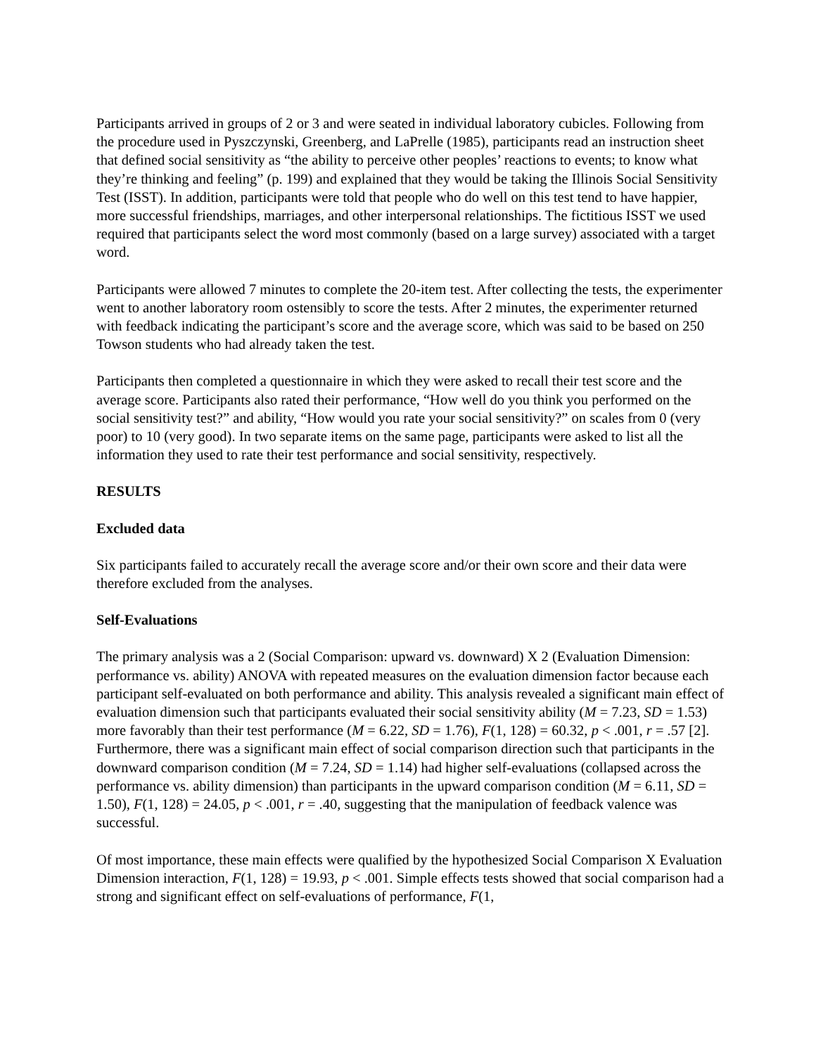Participants arrived in groups of 2 or 3 and were seated in individual laboratory cubicles. Following from the procedure used in Pyszczynski, Greenberg, and LaPrelle (1985), participants read an instruction sheet that defined social sensitivity as “the ability to perceive other peoples’ reactions to events; to know what they’re thinking and feeling” (p. 199) and explained that they would be taking the Illinois Social Sensitivity Test (ISST). In addition, participants were told that people who do well on this test tend to have happier, more successful friendships, marriages, and other interpersonal relationships. The fictitious ISST we used required that participants select the word most commonly (based on a large survey) associated with a target word.
Participants were allowed 7 minutes to complete the 20-item test. After collecting the tests, the experimenter went to another laboratory room ostensibly to score the tests. After 2 minutes, the experimenter returned with feedback indicating the participant’s score and the average score, which was said to be based on 250 Towson students who had already taken the test.
Participants then completed a questionnaire in which they were asked to recall their test score and the average score. Participants also rated their performance, “How well do you think you performed on the social sensitivity test?” and ability, “How would you rate your social sensitivity?” on scales from 0 (very poor) to 10 (very good). In two separate items on the same page, participants were asked to list all the information they used to rate their test performance and social sensitivity, respectively.
RESULTS
Excluded data
Six participants failed to accurately recall the average score and/or their own score and their data were therefore excluded from the analyses.
Self-Evaluations
The primary analysis was a 2 (Social Comparison: upward vs. downward) X 2 (Evaluation Dimension: performance vs. ability) ANOVA with repeated measures on the evaluation dimension factor because each participant self-evaluated on both performance and ability. This analysis revealed a significant main effect of evaluation dimension such that participants evaluated their social sensitivity ability (M = 7.23, SD = 1.53) more favorably than their test performance (M = 6.22, SD = 1.76), F(1, 128) = 60.32, p < .001, r = .57 [2]. Furthermore, there was a significant main effect of social comparison direction such that participants in the downward comparison condition (M = 7.24, SD = 1.14) had higher self-evaluations (collapsed across the performance vs. ability dimension) than participants in the upward comparison condition (M = 6.11, SD = 1.50), F(1, 128) = 24.05, p < .001, r = .40, suggesting that the manipulation of feedback valence was successful.
Of most importance, these main effects were qualified by the hypothesized Social Comparison X Evaluation Dimension interaction, F(1, 128) = 19.93, p < .001. Simple effects tests showed that social comparison had a strong and significant effect on self-evaluations of performance, F(1,